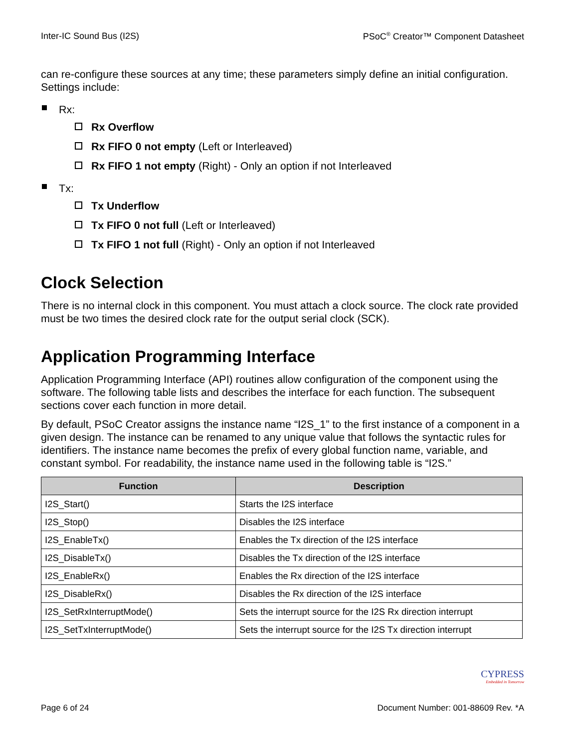Inter-IC Sound Bus (I2S) PSoC<sup>®</sup> Creator™ Component Datasheet
can re-configure these sources at any time; these parameters simply define an initial configuration. Settings include:
Rx:
Rx Overflow
Rx FIFO 0 not empty (Left or Interleaved)
Rx FIFO 1 not empty (Right) - Only an option if not Interleaved
Tx:
Tx Underflow
Tx FIFO 0 not full (Left or Interleaved)
Tx FIFO 1 not full (Right) - Only an option if not Interleaved
Clock Selection
There is no internal clock in this component. You must attach a clock source. The clock rate provided must be two times the desired clock rate for the output serial clock (SCK).
Application Programming Interface
Application Programming Interface (API) routines allow configuration of the component using the software. The following table lists and describes the interface for each function. The subsequent sections cover each function in more detail.
By default, PSoC Creator assigns the instance name “I2S_1” to the first instance of a component in a given design. The instance can be renamed to any unique value that follows the syntactic rules for identifiers. The instance name becomes the prefix of every global function name, variable, and constant symbol. For readability, the instance name used in the following table is “I2S.”
| Function | Description |
| --- | --- |
| I2S_Start() | Starts the I2S interface |
| I2S_Stop() | Disables the I2S interface |
| I2S_EnableTx() | Enables the Tx direction of the I2S interface |
| I2S_DisableTx() | Disables the Tx direction of the I2S interface |
| I2S_EnableRx() | Enables the Rx direction of the I2S interface |
| I2S_DisableRx() | Disables the Rx direction of the I2S interface |
| I2S_SetRxInterruptMode() | Sets the interrupt source for the I2S Rx direction interrupt |
| I2S_SetTxInterruptMode() | Sets the interrupt source for the I2S Tx direction interrupt |
CYPRESS
Embedded in Tomorrow
Page 6 of 24 Document Number: 001-88609 Rev. *A